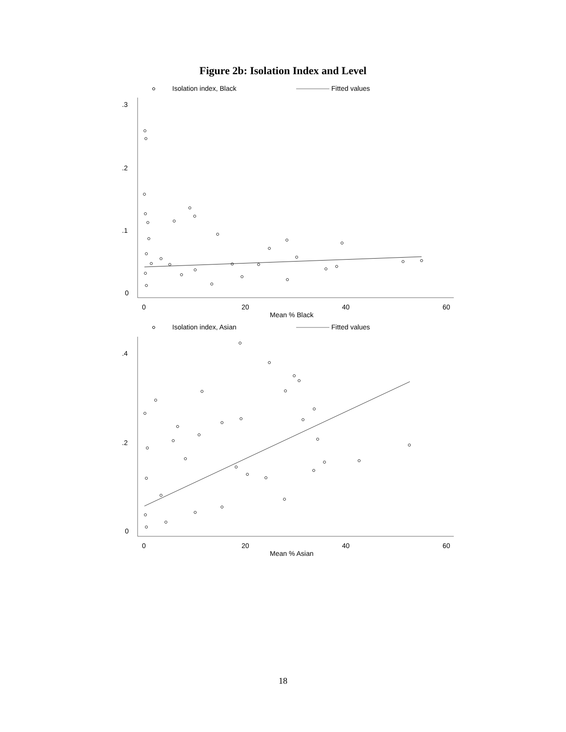Figure 2b: Isolation Index and Level
Isolation index, Black
Fitted values
.3
.2
.1
0
0
20
40
60
Mean % Black
Isolation index, Asian
Fitted values
.4
.2
0
0
20
40
60
Mean % Asian
18